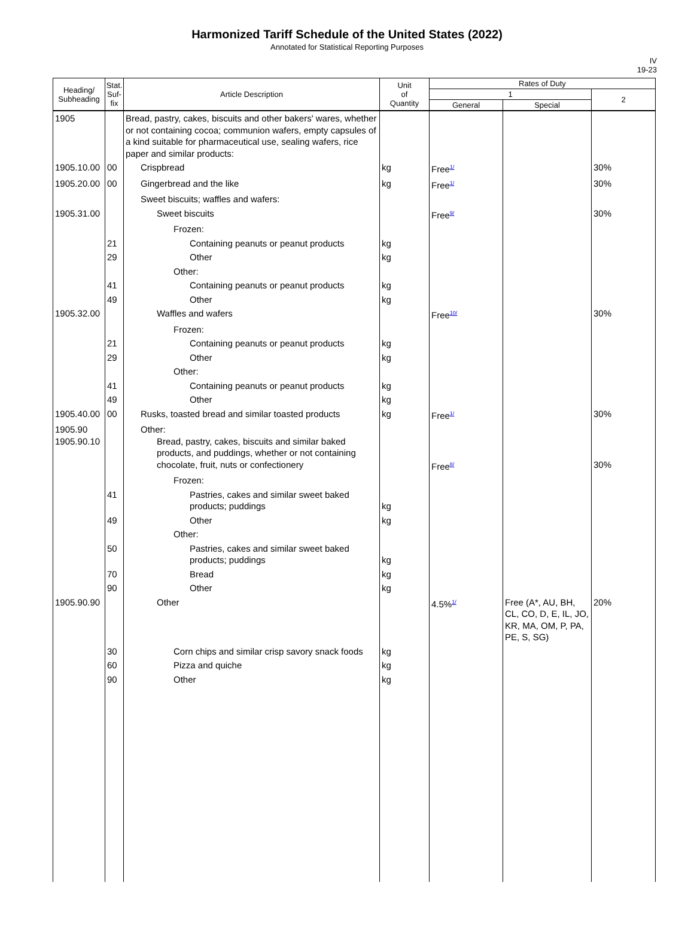Harmonized Tariff Schedule of the United States (2022)
Annotated for Statistical Reporting Purposes
IV
19-23
| Heading/ Subheading | Stat. Suf- fix | Article Description | Unit of Quantity | Rates of Duty | | |
| --- | --- | --- | --- | --- | --- | --- |
| | | | | 1 | | 2 |
| | | | | General | Special | |
| 1905 | | Bread, pastry, cakes, biscuits and other bakers' wares, whether or not containing cocoa; communion wafers, empty capsules of a kind suitable for pharmaceutical use, sealing wafers, rice paper and similar products: | | | | |
| 1905.10.00 | 00 | Crispbread | kg | Free<sup>1/</sup> | | 30% |
| 1905.20.00 | 00 | Gingerbread and the like | kg | Free<sup>1/</sup> | | 30% |
| | | Sweet biscuits; waffles and wafers: | | | | |
| 1905.31.00 | | Sweet biscuits | | Free<sup>9/</sup> | | 30% |
| | | Frozen: | | | | |
| | 21 | Containing peanuts or peanut products | kg | | | |
| | 29 | Other | kg | | | |
| | | Other: | | | | |
| | 41 | Containing peanuts or peanut products | kg | | | |
| | 49 | Other | kg | | | |
| 1905.32.00 | | Waffles and wafers | | Free<sup>10/</sup> | | 30% |
| | | Frozen: | | | | |
| | 21 | Containing peanuts or peanut products | kg | | | |
| | 29 | Other | kg | | | |
| | | Other: | | | | |
| | 41 | Containing peanuts or peanut products | kg | | | |
| | 49 | Other | kg | | | |
| 1905.40.00 | 00 | Rusks, toasted bread and similar toasted products | kg | Free<sup>1/</sup> | | 30% |
| 1905.90 1905.90.10 | | Other: Bread, pastry, cakes, biscuits and similar baked products, and puddings, whether or not containing chocolate, fruit, nuts or confectionery | | Free<sup>8/</sup> | | 30% |
| | | Frozen: | | | | |
| | 41 | Pastries, cakes and similar sweet baked products; puddings | kg | | | |
| | 49 | Other | kg | | | |
| | | Other: | | | | |
| | 50 | Pastries, cakes and similar sweet baked products; puddings | kg | | | |
| | 70 | Bread | kg | | | |
| | 90 | Other | kg | | | |
| 1905.90.90 | | Other | | 4.5%<sup>1/</sup> | Free (A*, AU, BH, CL, CO, D, E, IL, JO, KR, MA, OM, P, PA, PE, S, SG) | 20% |
| | 30 | Corn chips and similar crisp savory snack foods | kg | | | |
| | 60 | Pizza and quiche | kg | | | |
| | 90 | Other | kg | | | |